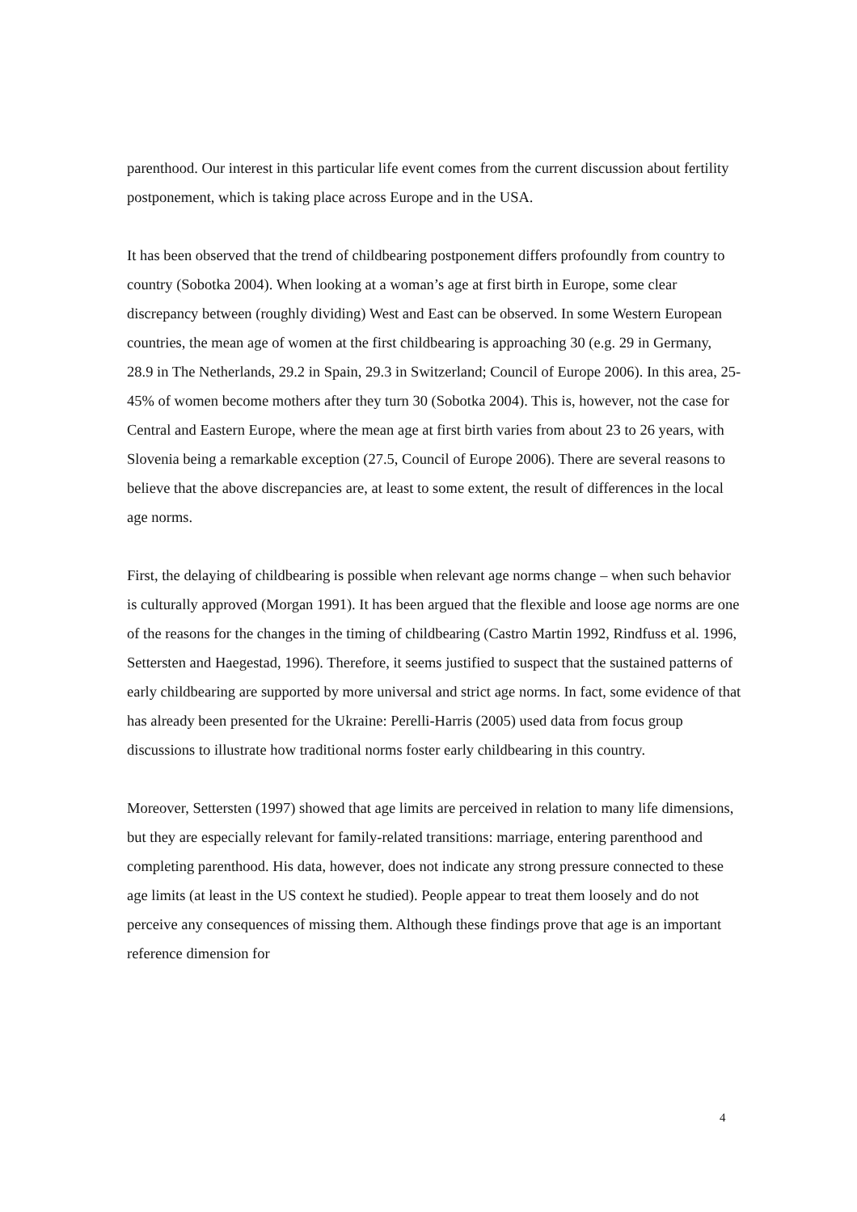parenthood. Our interest in this particular life event comes from the current discussion about fertility postponement, which is taking place across Europe and in the USA.
It has been observed that the trend of childbearing postponement differs profoundly from country to country (Sobotka 2004). When looking at a woman’s age at first birth in Europe, some clear discrepancy between (roughly dividing) West and East can be observed. In some Western European countries, the mean age of women at the first childbearing is approaching 30 (e.g. 29 in Germany, 28.9 in The Netherlands, 29.2 in Spain, 29.3 in Switzerland; Council of Europe 2006). In this area, 25-45% of women become mothers after they turn 30 (Sobotka 2004). This is, however, not the case for Central and Eastern Europe, where the mean age at first birth varies from about 23 to 26 years, with Slovenia being a remarkable exception (27.5, Council of Europe 2006). There are several reasons to believe that the above discrepancies are, at least to some extent, the result of differences in the local age norms.
First, the delaying of childbearing is possible when relevant age norms change – when such behavior is culturally approved (Morgan 1991). It has been argued that the flexible and loose age norms are one of the reasons for the changes in the timing of childbearing (Castro Martin 1992, Rindfuss et al. 1996, Settersten and Haegestad, 1996). Therefore, it seems justified to suspect that the sustained patterns of early childbearing are supported by more universal and strict age norms. In fact, some evidence of that has already been presented for the Ukraine: Perelli-Harris (2005) used data from focus group discussions to illustrate how traditional norms foster early childbearing in this country.
Moreover, Settersten (1997) showed that age limits are perceived in relation to many life dimensions, but they are especially relevant for family-related transitions: marriage, entering parenthood and completing parenthood. His data, however, does not indicate any strong pressure connected to these age limits (at least in the US context he studied). People appear to treat them loosely and do not perceive any consequences of missing them. Although these findings prove that age is an important reference dimension for
4